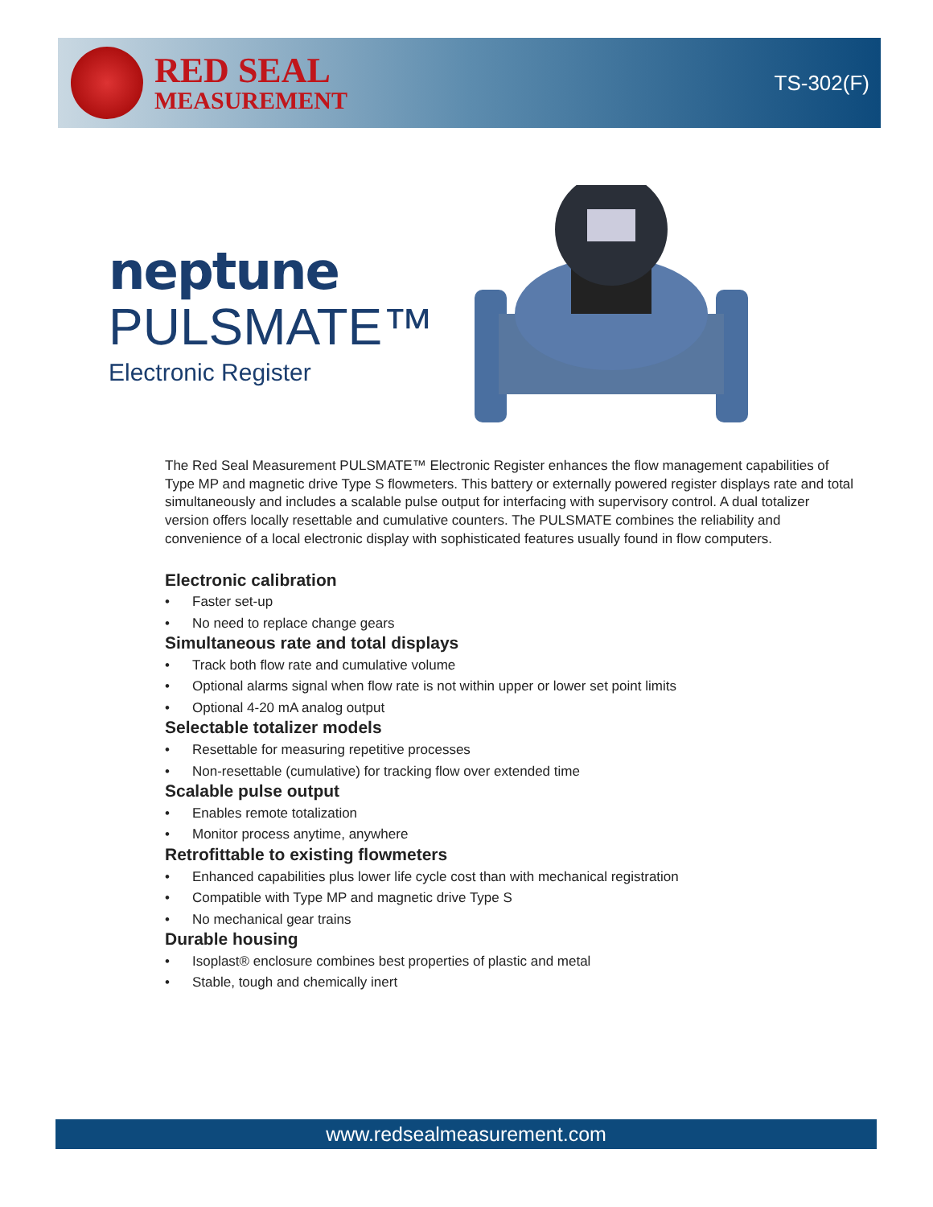RED SEAL
MEASUREMENT
TS-302(F)
neptune
PULSMATE™
Electronic Register
The Red Seal Measurement PULSMATE™ Electronic Register enhances the flow management capabilities of Type MP and magnetic drive Type S flowmeters. This battery or externally powered register displays rate and total simultaneously and includes a scalable pulse output for interfacing with supervisory control. A dual totalizer version offers locally resettable and cumulative counters. The PULSMATE combines the reliability and convenience of a local electronic display with sophisticated features usually found in flow computers.
Electronic calibration
• Faster set-up
• No need to replace change gears
Simultaneous rate and total displays
• Track both flow rate and cumulative volume
• Optional alarms signal when flow rate is not within upper or lower set point limits
• Optional 4-20 mA analog output
Selectable totalizer models
• Resettable for measuring repetitive processes
• Non-resettable (cumulative) for tracking flow over extended time
Scalable pulse output
• Enables remote totalization
• Monitor process anytime, anywhere
Retrofittable to existing flowmeters
• Enhanced capabilities plus lower life cycle cost than with mechanical registration
• Compatible with Type MP and magnetic drive Type S
• No mechanical gear trains
Durable housing
• Isoplast® enclosure combines best properties of plastic and metal
• Stable, tough and chemically inert
www.redsealmeasurement.com